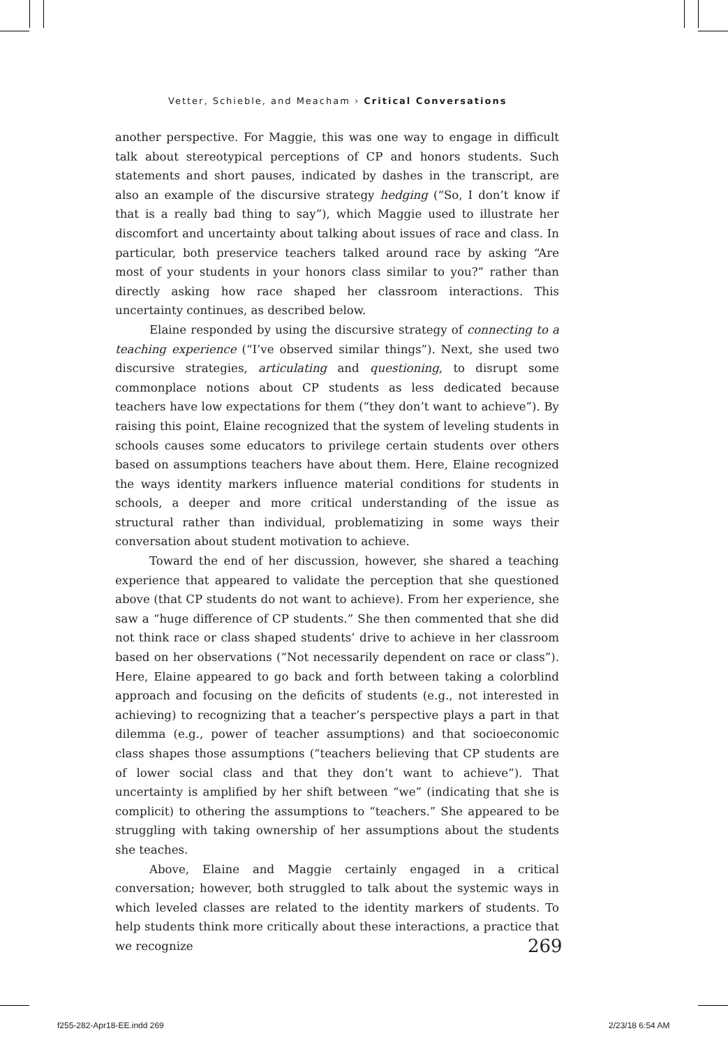Vetter, Schieble, and Meacham › Critical Conversations
another perspective. For Maggie, this was one way to engage in difficult talk about stereotypical perceptions of CP and honors students. Such statements and short pauses, indicated by dashes in the transcript, are also an example of the discursive strategy hedging (“So, I don’t know if that is a really bad thing to say”), which Maggie used to illustrate her discomfort and uncertainty about talking about issues of race and class. In particular, both preservice teachers talked around race by asking “Are most of your students in your honors class similar to you?” rather than directly asking how race shaped her classroom interactions. This uncertainty continues, as described below.
Elaine responded by using the discursive strategy of connecting to a teaching experience (“I’ve observed similar things”). Next, she used two discursive strategies, articulating and questioning, to disrupt some commonplace notions about CP students as less dedicated because teachers have low expectations for them (“they don’t want to achieve”). By raising this point, Elaine recognized that the system of leveling students in schools causes some educators to privilege certain students over others based on assumptions teachers have about them. Here, Elaine recognized the ways identity markers influence material conditions for students in schools, a deeper and more critical understanding of the issue as structural rather than individual, problematizing in some ways their conversation about student motivation to achieve.
Toward the end of her discussion, however, she shared a teaching experience that appeared to validate the perception that she questioned above (that CP students do not want to achieve). From her experience, she saw a “huge difference of CP students.” She then commented that she did not think race or class shaped students’ drive to achieve in her classroom based on her observations (“Not necessarily dependent on race or class”). Here, Elaine appeared to go back and forth between taking a colorblind approach and focusing on the deficits of students (e.g., not interested in achieving) to recognizing that a teacher’s perspective plays a part in that dilemma (e.g., power of teacher assumptions) and that socioeconomic class shapes those assumptions (“teachers believing that CP students are of lower social class and that they don’t want to achieve”). That uncertainty is amplified by her shift between “we” (indicating that she is complicit) to othering the assumptions to “teachers.” She appeared to be struggling with taking ownership of her assumptions about the students she teaches.
Above, Elaine and Maggie certainly engaged in a critical conversation; however, both struggled to talk about the systemic ways in which leveled classes are related to the identity markers of students. To help students think more critically about these interactions, a practice that we recognize
269
f255-282-Apr18-EE.indd 269 2/23/18 6:54 AM